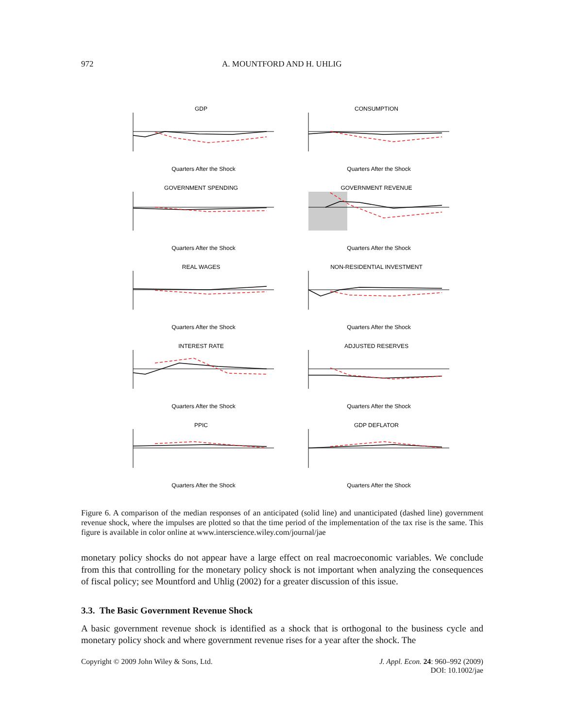972 A. MOUNTFORD AND H. UHLIG
GDP
Quarters After the Shock
CONSUMPTION
Quarters After the Shock
GOVERNMENT SPENDING
Quarters After the Shock
GOVERNMENT REVENUE
Quarters After the Shock
REAL WAGES
Quarters After the Shock
NON-RESIDENTIAL INVESTMENT
Quarters After the Shock
INTEREST RATE
Quarters After the Shock
ADJUSTED RESERVES
Quarters After the Shock
PPIC
Quarters After the Shock
GDP DEFLATOR
Quarters After the Shock
Figure 6. A comparison of the median responses of an anticipated (solid line) and unanticipated (dashed line) government revenue shock, where the impulses are plotted so that the time period of the implementation of the tax rise is the same. This figure is available in color online at www.interscience.wiley.com/journal/jae
monetary policy shocks do not appear have a large effect on real macroeconomic variables. We conclude from this that controlling for the monetary policy shock is not important when analyzing the consequences of fiscal policy; see Mountford and Uhlig (2002) for a greater discussion of this issue.
3.3. The Basic Government Revenue Shock
A basic government revenue shock is identified as a shock that is orthogonal to the business cycle and monetary policy shock and where government revenue rises for a year after the shock. The
Copyright © 2009 John Wiley & Sons, Ltd. J. Appl. Econ. 24: 960–992 (2009)
DOI: 10.1002/jae